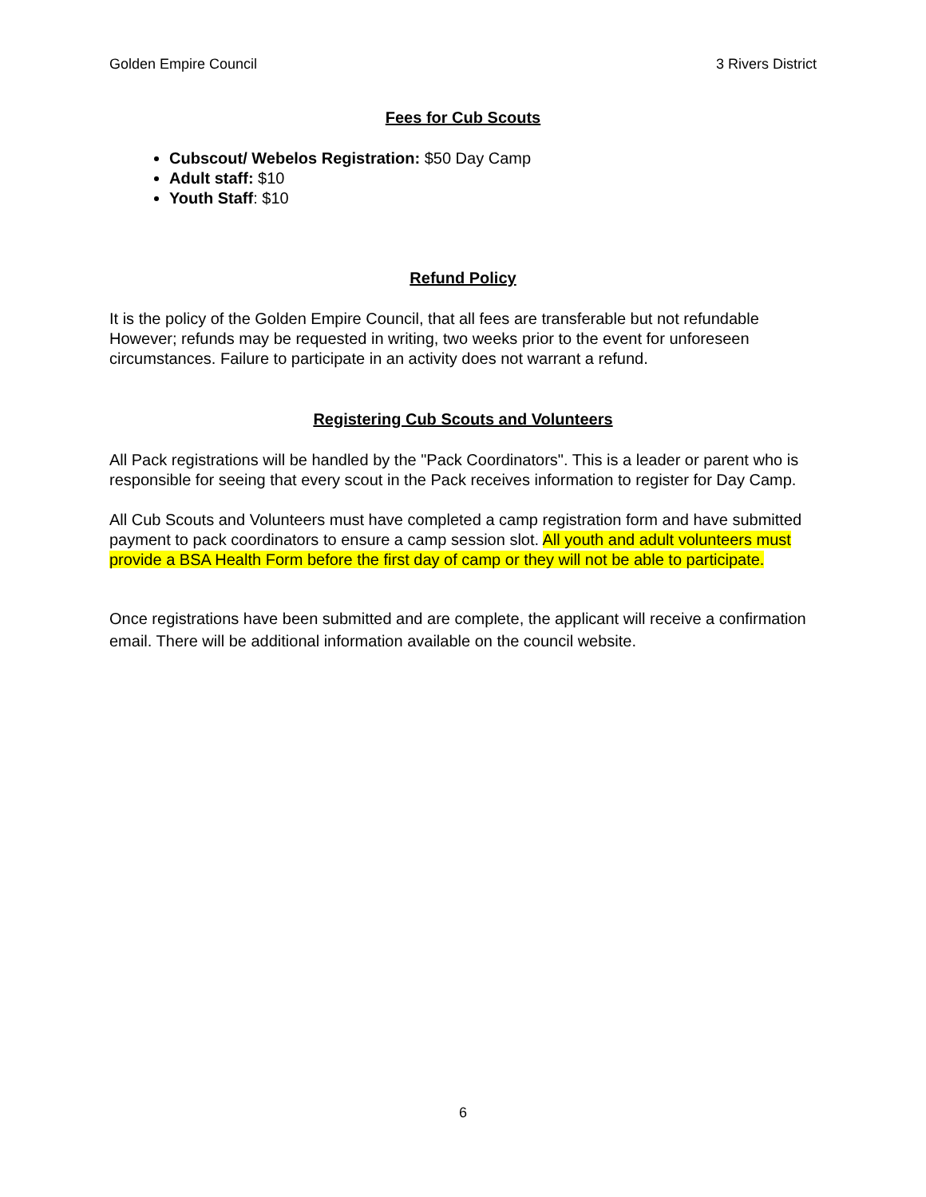Golden Empire Council 3 Rivers District
Fees for Cub Scouts
Cubscout/ Webelos Registration: $50 Day Camp
Adult staff: $10
Youth Staff: $10
Refund Policy
It is the policy of the Golden Empire Council, that all fees are transferable but not refundable However; refunds may be requested in writing, two weeks prior to the event for unforeseen circumstances. Failure to participate in an activity does not warrant a refund.
Registering Cub Scouts and Volunteers
All Pack registrations will be handled by the "Pack Coordinators". This is a leader or parent who is responsible for seeing that every scout in the Pack receives information to register for Day Camp.
All Cub Scouts and Volunteers must have completed a camp registration form and have submitted payment to pack coordinators to ensure a camp session slot. All youth and adult volunteers must provide a BSA Health Form before the first day of camp or they will not be able to participate.
Once registrations have been submitted and are complete, the applicant will receive a confirmation email. There will be additional information available on the council website.
6